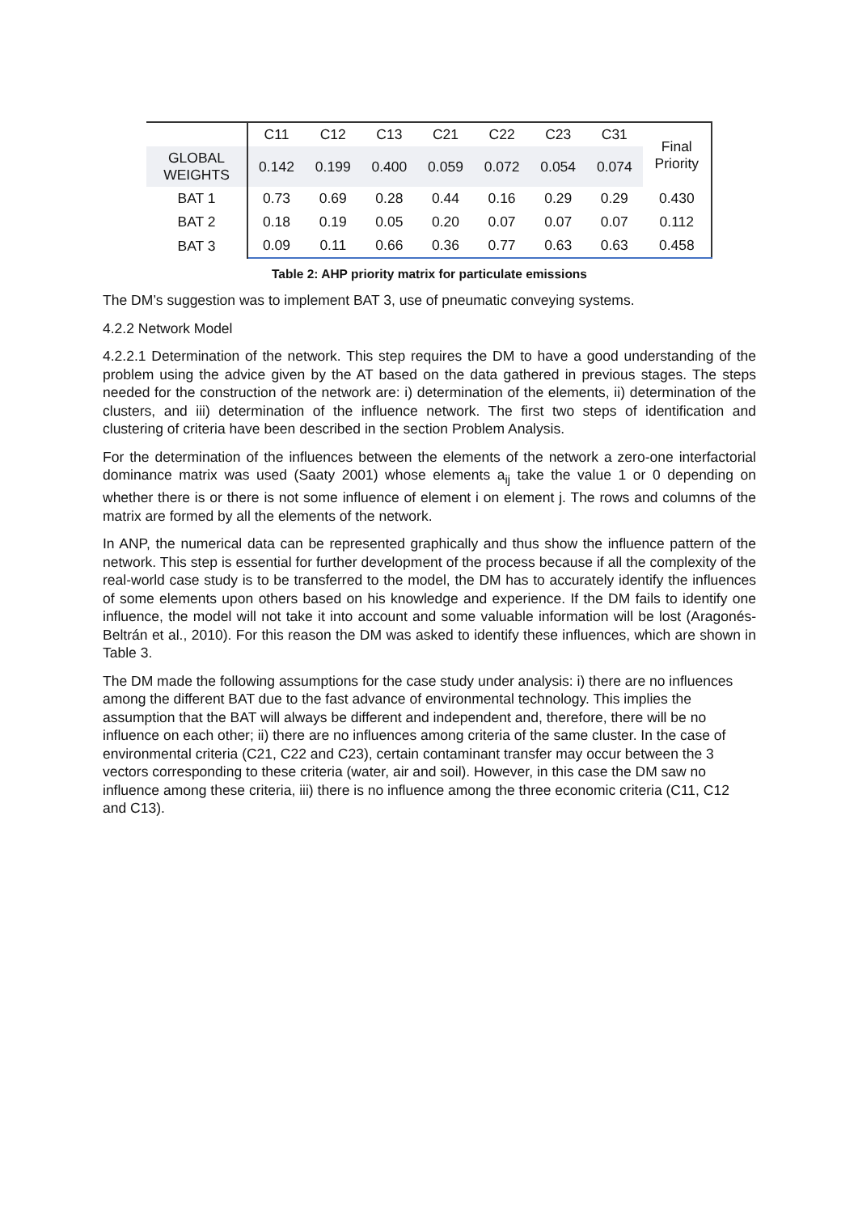| | C11 | C12 | C13 | C21 | C22 | C23 | C31 | Final Priority |
| GLOBAL WEIGHTS | 0.142 | 0.199 | 0.400 | 0.059 | 0.072 | 0.054 | 0.074 | |
| BAT 1 | 0.73 | 0.69 | 0.28 | 0.44 | 0.16 | 0.29 | 0.29 | 0.430 |
| BAT 2 | 0.18 | 0.19 | 0.05 | 0.20 | 0.07 | 0.07 | 0.07 | 0.112 |
| BAT 3 | 0.09 | 0.11 | 0.66 | 0.36 | 0.77 | 0.63 | 0.63 | 0.458 |
Table 2: AHP priority matrix for particulate emissions
The DM’s suggestion was to implement BAT 3, use of pneumatic conveying systems.
4.2.2 Network Model
4.2.2.1 Determination of the network. This step requires the DM to have a good understanding of the problem using the advice given by the AT based on the data gathered in previous stages. The steps needed for the construction of the network are: i) determination of the elements, ii) determination of the clusters, and iii) determination of the influence network. The first two steps of identification and clustering of criteria have been described in the section Problem Analysis.
For the determination of the influences between the elements of the network a zero-one interfactorial dominance matrix was used (Saaty 2001) whose elements a<sub>ij</sub> take the value 1 or 0 depending on whether there is or there is not some influence of element i on element j. The rows and columns of the matrix are formed by all the elements of the network.
In ANP, the numerical data can be represented graphically and thus show the influence pattern of the network. This step is essential for further development of the process because if all the complexity of the real-world case study is to be transferred to the model, the DM has to accurately identify the influences of some elements upon others based on his knowledge and experience. If the DM fails to identify one influence, the model will not take it into account and some valuable information will be lost (Aragonés-Beltrán et al., 2010). For this reason the DM was asked to identify these influences, which are shown in Table 3.
The DM made the following assumptions for the case study under analysis: i) there are no influences among the different BAT due to the fast advance of environmental technology. This implies the assumption that the BAT will always be different and independent and, therefore, there will be no influence on each other; ii) there are no influences among criteria of the same cluster. In the case of environmental criteria (C21, C22 and C23), certain contaminant transfer may occur between the 3 vectors corresponding to these criteria (water, air and soil). However, in this case the DM saw no influence among these criteria, iii) there is no influence among the three economic criteria (C11, C12 and C13).